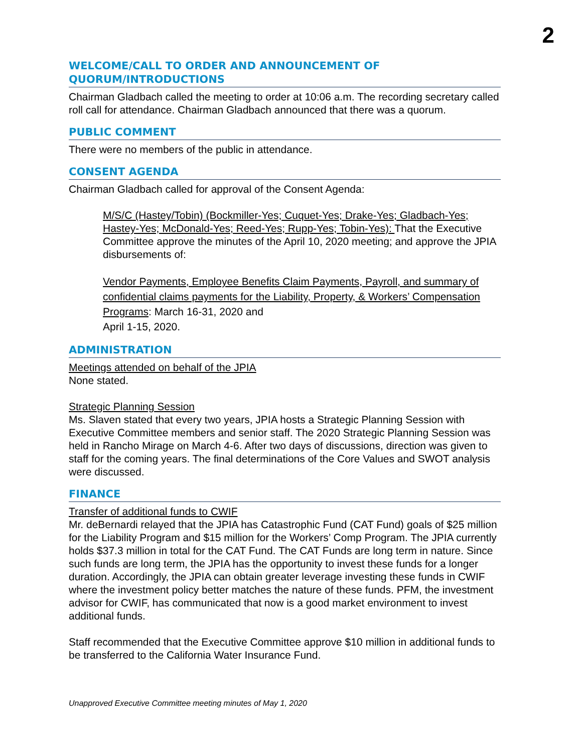2
WELCOME/CALL TO ORDER AND ANNOUNCEMENT OF
QUORUM/INTRODUCTIONS
Chairman Gladbach called the meeting to order at 10:06 a.m. The recording secretary called roll call for attendance. Chairman Gladbach announced that there was a quorum.
PUBLIC COMMENT
There were no members of the public in attendance.
CONSENT AGENDA
Chairman Gladbach called for approval of the Consent Agenda:
M/S/C (Hastey/Tobin) (Bockmiller-Yes; Cuquet-Yes; Drake-Yes; Gladbach-Yes; Hastey-Yes; McDonald-Yes; Reed-Yes; Rupp-Yes; Tobin-Yes): That the Executive Committee approve the minutes of the April 10, 2020 meeting; and approve the JPIA disbursements of:
Vendor Payments, Employee Benefits Claim Payments, Payroll, and summary of confidential claims payments for the Liability, Property, & Workers’ Compensation Programs: March 16-31, 2020 and
April 1-15, 2020.
ADMINISTRATION
Meetings attended on behalf of the JPIA
None stated.
Strategic Planning Session
Ms. Slaven stated that every two years, JPIA hosts a Strategic Planning Session with Executive Committee members and senior staff. The 2020 Strategic Planning Session was held in Rancho Mirage on March 4-6. After two days of discussions, direction was given to staff for the coming years. The final determinations of the Core Values and SWOT analysis were discussed.
FINANCE
Transfer of additional funds to CWIF
Mr. deBernardi relayed that the JPIA has Catastrophic Fund (CAT Fund) goals of $25 million for the Liability Program and $15 million for the Workers’ Comp Program. The JPIA currently holds $37.3 million in total for the CAT Fund. The CAT Funds are long term in nature. Since such funds are long term, the JPIA has the opportunity to invest these funds for a longer duration. Accordingly, the JPIA can obtain greater leverage investing these funds in CWIF where the investment policy better matches the nature of these funds. PFM, the investment advisor for CWIF, has communicated that now is a good market environment to invest additional funds.
Staff recommended that the Executive Committee approve $10 million in additional funds to be transferred to the California Water Insurance Fund.
Unapproved Executive Committee meeting minutes of May 1, 2020